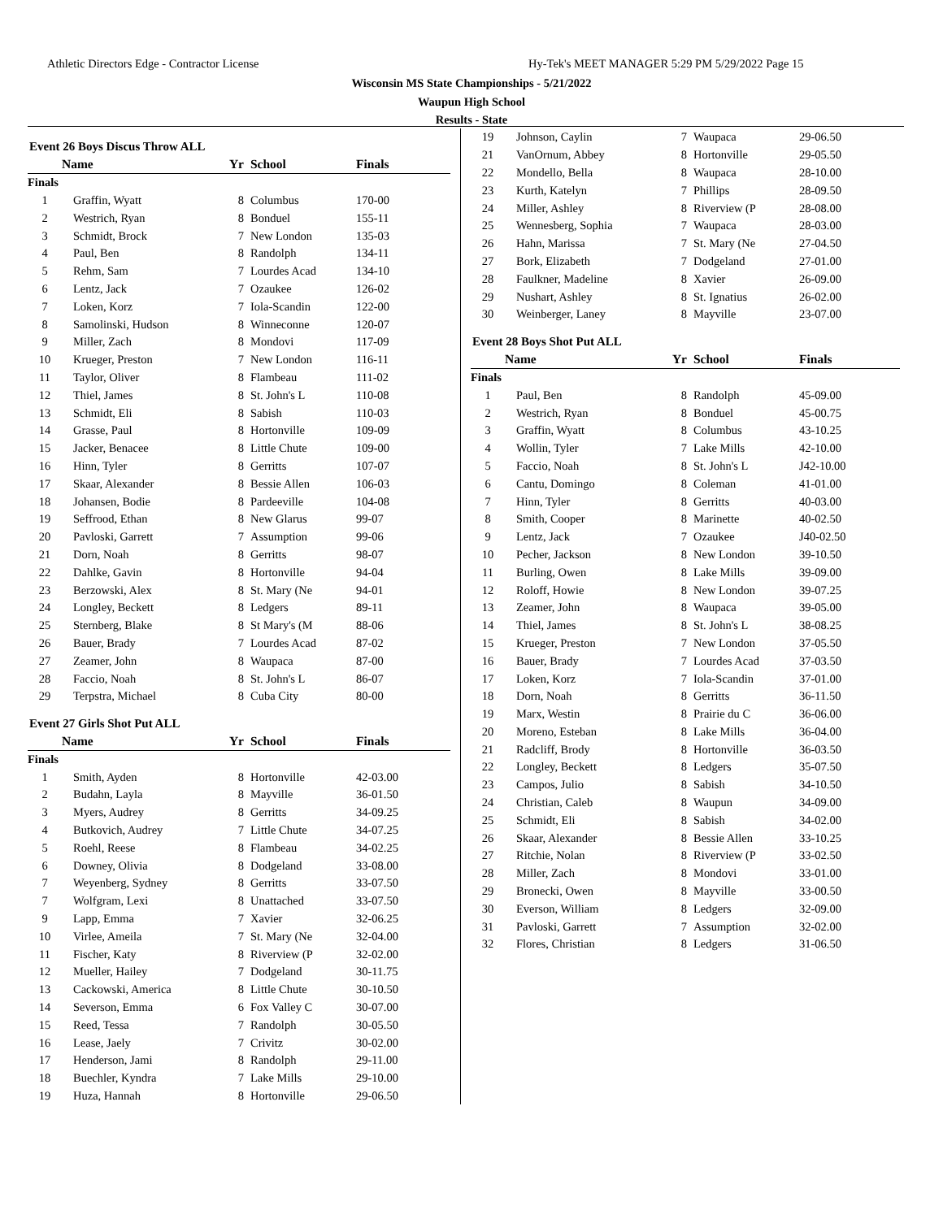Athletic Directors Edge - Contractor License
Hy-Tek's MEET MANAGER 5:29 PM 5/29/2022 Page 15
Wisconsin MS State Championships - 5/21/2022
Waupun High School
Results - State
Event 26 Boys Discus Throw ALL
| | Name | Yr | School | Finals |
| --- | --- | --- | --- | --- |
| Finals | | | | |
| 1 | Graffin, Wyatt | 8 | Columbus | 170-00 |
| 2 | Westrich, Ryan | 8 | Bonduel | 155-11 |
| 3 | Schmidt, Brock | 7 | New London | 135-03 |
| 4 | Paul, Ben | 8 | Randolph | 134-11 |
| 5 | Rehm, Sam | 7 | Lourdes Acad | 134-10 |
| 6 | Lentz, Jack | 7 | Ozaukee | 126-02 |
| 7 | Loken, Korz | 7 | Iola-Scandin | 122-00 |
| 8 | Samolinski, Hudson | 8 | Winneconne | 120-07 |
| 9 | Miller, Zach | 8 | Mondovi | 117-09 |
| 10 | Krueger, Preston | 7 | New London | 116-11 |
| 11 | Taylor, Oliver | 8 | Flambeau | 111-02 |
| 12 | Thiel, James | 8 | St. John's L | 110-08 |
| 13 | Schmidt, Eli | 8 | Sabish | 110-03 |
| 14 | Grasse, Paul | 8 | Hortonville | 109-09 |
| 15 | Jacker, Benacee | 8 | Little Chute | 109-00 |
| 16 | Hinn, Tyler | 8 | Gerritts | 107-07 |
| 17 | Skaar, Alexander | 8 | Bessie Allen | 106-03 |
| 18 | Johansen, Bodie | 8 | Pardeeville | 104-08 |
| 19 | Seffrood, Ethan | 8 | New Glarus | 99-07 |
| 20 | Pavloski, Garrett | 7 | Assumption | 99-06 |
| 21 | Dorn, Noah | 8 | Gerritts | 98-07 |
| 22 | Dahlke, Gavin | 8 | Hortonville | 94-04 |
| 23 | Berzowski, Alex | 8 | St. Mary (Ne | 94-01 |
| 24 | Longley, Beckett | 8 | Ledgers | 89-11 |
| 25 | Sternberg, Blake | 8 | St Mary's (M | 88-06 |
| 26 | Bauer, Brady | 7 | Lourdes Acad | 87-02 |
| 27 | Zeamer, John | 8 | Waupaca | 87-00 |
| 28 | Faccio, Noah | 8 | St. John's L | 86-07 |
| 29 | Terpstra, Michael | 8 | Cuba City | 80-00 |
Event 27 Girls Shot Put ALL
| | Name | Yr | School | Finals |
| --- | --- | --- | --- | --- |
| Finals | | | | |
| 1 | Smith, Ayden | 8 | Hortonville | 42-03.00 |
| 2 | Budahn, Layla | 8 | Mayville | 36-01.50 |
| 3 | Myers, Audrey | 8 | Gerritts | 34-09.25 |
| 4 | Butkovich, Audrey | 7 | Little Chute | 34-07.25 |
| 5 | Roehl, Reese | 8 | Flambeau | 34-02.25 |
| 6 | Downey, Olivia | 8 | Dodgeland | 33-08.00 |
| 7 | Weyenberg, Sydney | 8 | Gerritts | 33-07.50 |
| 7 | Wolfgram, Lexi | 8 | Unattached | 33-07.50 |
| 9 | Lapp, Emma | 7 | Xavier | 32-06.25 |
| 10 | Virlee, Ameila | 7 | St. Mary (Ne | 32-04.00 |
| 11 | Fischer, Katy | 8 | Riverview (P | 32-02.00 |
| 12 | Mueller, Hailey | 7 | Dodgeland | 30-11.75 |
| 13 | Cackowski, America | 8 | Little Chute | 30-10.50 |
| 14 | Severson, Emma | 6 | Fox Valley C | 30-07.00 |
| 15 | Reed, Tessa | 7 | Randolph | 30-05.50 |
| 16 | Lease, Jaely | 7 | Crivitz | 30-02.00 |
| 17 | Henderson, Jami | 8 | Randolph | 29-11.00 |
| 18 | Buechler, Kyndra | 7 | Lake Mills | 29-10.00 |
| 19 | Huza, Hannah | 8 | Hortonville | 29-06.50 |
| 19 | Johnson, Caylin | 7 | Waupaca | 29-06.50 |
| 21 | VanOrnum, Abbey | 8 | Hortonville | 29-05.50 |
| 22 | Mondello, Bella | 8 | Waupaca | 28-10.00 |
| 23 | Kurth, Katelyn | 7 | Phillips | 28-09.50 |
| 24 | Miller, Ashley | 8 | Riverview (P | 28-08.00 |
| 25 | Wennesberg, Sophia | 7 | Waupaca | 28-03.00 |
| 26 | Hahn, Marissa | 7 | St. Mary (Ne | 27-04.50 |
| 27 | Bork, Elizabeth | 7 | Dodgeland | 27-01.00 |
| 28 | Faulkner, Madeline | 8 | Xavier | 26-09.00 |
| 29 | Nushart, Ashley | 8 | St. Ignatius | 26-02.00 |
| 30 | Weinberger, Laney | 8 | Mayville | 23-07.00 |
Event 28 Boys Shot Put ALL
| | Name | Yr | School | Finals |
| --- | --- | --- | --- | --- |
| Finals | | | | |
| 1 | Paul, Ben | 8 | Randolph | 45-09.00 |
| 2 | Westrich, Ryan | 8 | Bonduel | 45-00.75 |
| 3 | Graffin, Wyatt | 8 | Columbus | 43-10.25 |
| 4 | Wollin, Tyler | 7 | Lake Mills | 42-10.00 |
| 5 | Faccio, Noah | 8 | St. John's L | J42-10.00 |
| 6 | Cantu, Domingo | 8 | Coleman | 41-01.00 |
| 7 | Hinn, Tyler | 8 | Gerritts | 40-03.00 |
| 8 | Smith, Cooper | 8 | Marinette | 40-02.50 |
| 9 | Lentz, Jack | 7 | Ozaukee | J40-02.50 |
| 10 | Pecher, Jackson | 8 | New London | 39-10.50 |
| 11 | Burling, Owen | 8 | Lake Mills | 39-09.00 |
| 12 | Roloff, Howie | 8 | New London | 39-07.25 |
| 13 | Zeamer, John | 8 | Waupaca | 39-05.00 |
| 14 | Thiel, James | 8 | St. John's L | 38-08.25 |
| 15 | Krueger, Preston | 7 | New London | 37-05.50 |
| 16 | Bauer, Brady | 7 | Lourdes Acad | 37-03.50 |
| 17 | Loken, Korz | 7 | Iola-Scandin | 37-01.00 |
| 18 | Dorn, Noah | 8 | Gerritts | 36-11.50 |
| 19 | Marx, Westin | 8 | Prairie du C | 36-06.00 |
| 20 | Moreno, Esteban | 8 | Lake Mills | 36-04.00 |
| 21 | Radcliff, Brody | 8 | Hortonville | 36-03.50 |
| 22 | Longley, Beckett | 8 | Ledgers | 35-07.50 |
| 23 | Campos, Julio | 8 | Sabish | 34-10.50 |
| 24 | Christian, Caleb | 8 | Waupun | 34-09.00 |
| 25 | Schmidt, Eli | 8 | Sabish | 34-02.00 |
| 26 | Skaar, Alexander | 8 | Bessie Allen | 33-10.25 |
| 27 | Ritchie, Nolan | 8 | Riverview (P | 33-02.50 |
| 28 | Miller, Zach | 8 | Mondovi | 33-01.00 |
| 29 | Bronecki, Owen | 8 | Mayville | 33-00.50 |
| 30 | Everson, William | 8 | Ledgers | 32-09.00 |
| 31 | Pavloski, Garrett | 7 | Assumption | 32-02.00 |
| 32 | Flores, Christian | 8 | Ledgers | 31-06.50 |